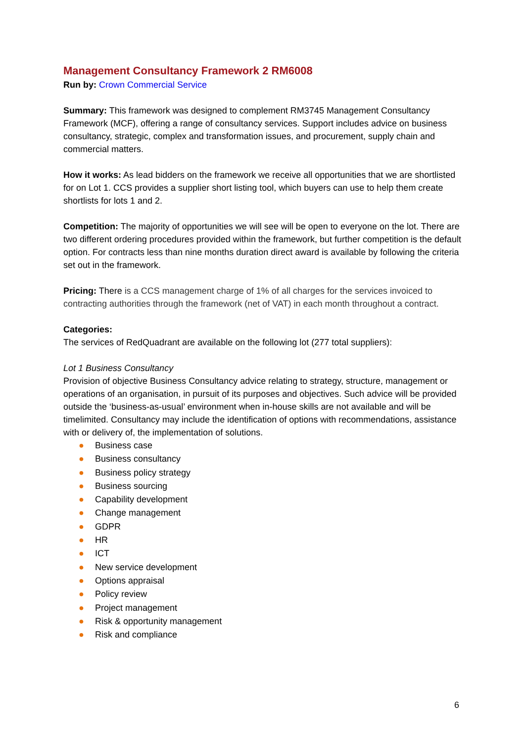Management Consultancy Framework 2 RM6008
Run by: Crown Commercial Service
Summary: This framework was designed to complement RM3745 Management Consultancy Framework (MCF), offering a range of consultancy services. Support includes advice on business consultancy, strategic, complex and transformation issues, and procurement, supply chain and commercial matters.
How it works: As lead bidders on the framework we receive all opportunities that we are shortlisted for on Lot 1. CCS provides a supplier short listing tool, which buyers can use to help them create shortlists for lots 1 and 2.
Competition: The majority of opportunities we will see will be open to everyone on the lot. There are two different ordering procedures provided within the framework, but further competition is the default option. For contracts less than nine months duration direct award is available by following the criteria set out in the framework.
Pricing: There is a CCS management charge of 1% of all charges for the services invoiced to contracting authorities through the framework (net of VAT) in each month throughout a contract.
Categories:
The services of RedQuadrant are available on the following lot (277 total suppliers):
Lot 1 Business Consultancy
Provision of objective Business Consultancy advice relating to strategy, structure, management or operations of an organisation, in pursuit of its purposes and objectives. Such advice will be provided outside the ‘business-as-usual’ environment when in-house skills are not available and will be timelimited. Consultancy may include the identification of options with recommendations, assistance with or delivery of, the implementation of solutions.
● Business case
● Business consultancy
● Business policy strategy
● Business sourcing
● Capability development
● Change management
● GDPR
● HR
● ICT
● New service development
● Options appraisal
● Policy review
● Project management
● Risk & opportunity management
● Risk and compliance
6